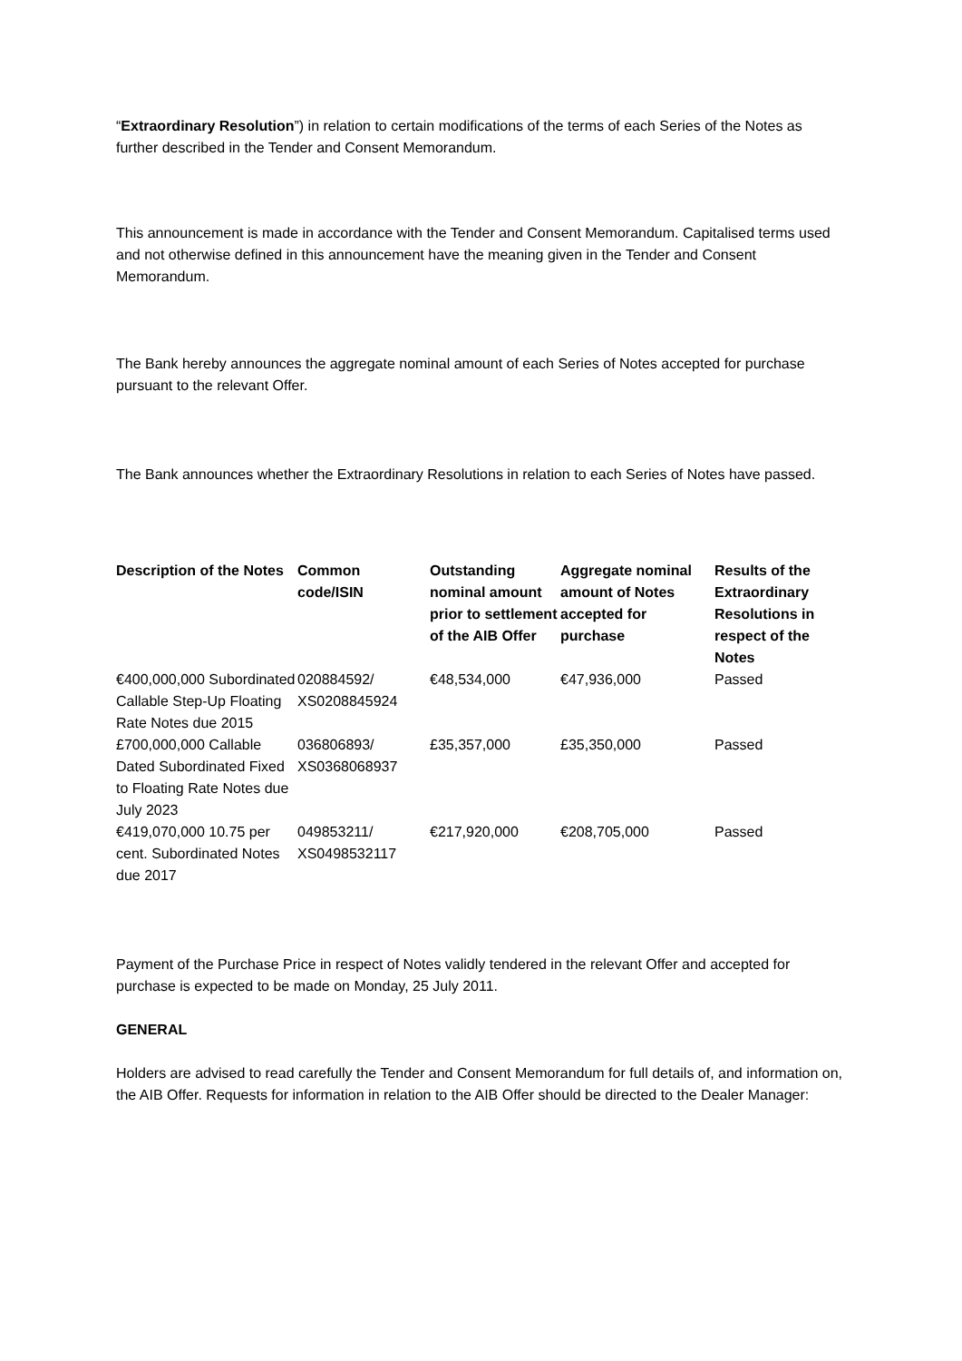“Extraordinary Resolution”) in relation to certain modifications of the terms of each Series of the Notes as further described in the Tender and Consent Memorandum.
This announcement is made in accordance with the Tender and Consent Memorandum. Capitalised terms used and not otherwise defined in this announcement have the meaning given in the Tender and Consent Memorandum.
The Bank hereby announces the aggregate nominal amount of each Series of Notes accepted for purchase pursuant to the relevant Offer.
The Bank announces whether the Extraordinary Resolutions in relation to each Series of Notes have passed.
| Description of the Notes | Common code/ISIN | Outstanding nominal amount prior to settlement of the AIB Offer | Aggregate nominal amount of Notes accepted for purchase | Results of the Extraordinary Resolutions in respect of the Notes |
| --- | --- | --- | --- | --- |
| €400,000,000 Subordinated Callable Step-Up Floating Rate Notes due 2015 | 020884592/ XS0208845924 | €48,534,000 | €47,936,000 | Passed |
| £700,000,000 Callable Dated Subordinated Fixed to Floating Rate Notes due July 2023 | 036806893/ XS0368068937 | £35,357,000 | £35,350,000 | Passed |
| €419,070,000 10.75 per cent. Subordinated Notes due 2017 | 049853211/ XS0498532117 | €217,920,000 | €208,705,000 | Passed |
Payment of the Purchase Price in respect of Notes validly tendered in the relevant Offer and accepted for purchase is expected to be made on Monday, 25 July 2011.
GENERAL
Holders are advised to read carefully the Tender and Consent Memorandum for full details of, and information on, the AIB Offer. Requests for information in relation to the AIB Offer should be directed to the Dealer Manager: